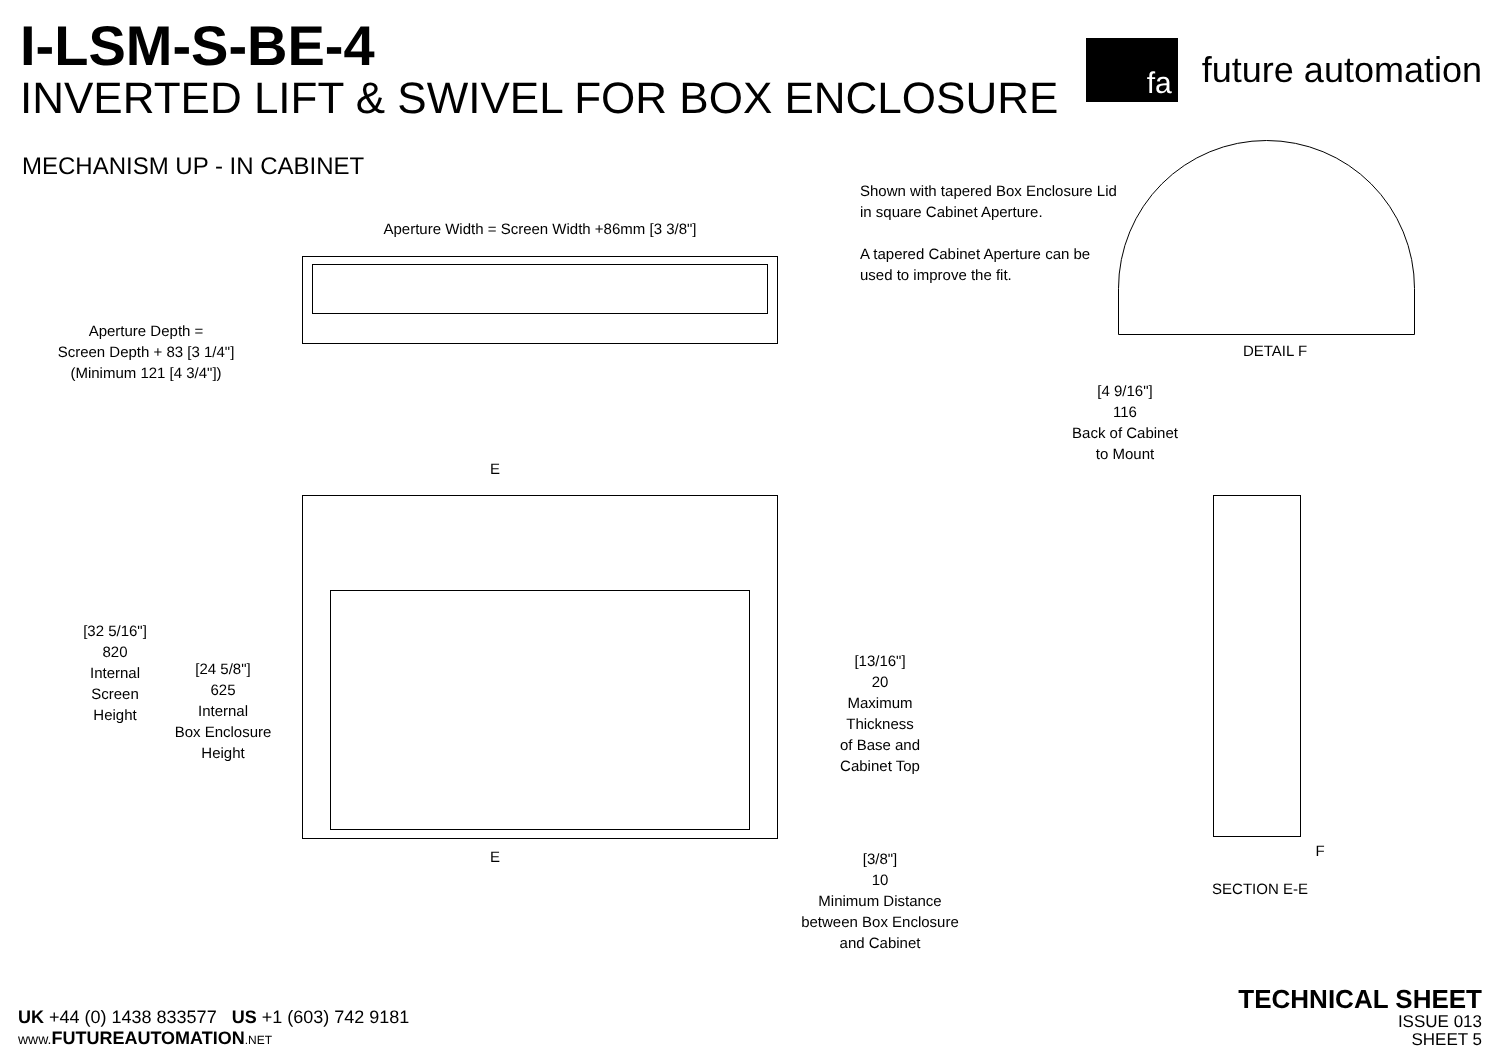I-LSM-S-BE-4
INVERTED LIFT & SWIVEL FOR BOX ENCLOSURE
fa
future automation
MECHANISM UP - IN CABINET
Aperture Width = Screen Width +86mm [3 3/8"]
Aperture Depth =
Screen Depth + 83 [3 1/4"]
(Minimum 121 [4 3/4"])
Shown with tapered Box Enclosure Lid in square Cabinet Aperture.
A tapered Cabinet Aperture can be used to improve the fit.
DETAIL F
[4 9/16"]
116
Back of Cabinet
to Mount
E
E
[32 5/16"]
820
Internal
Screen
Height
[24 5/8"]
625
Internal
Box Enclosure
Height
[13/16"]
20
Maximum
Thickness
of Base and
Cabinet Top
[3/8"]
10
Minimum Distance
between Box Enclosure
and Cabinet
F
SECTION E-E
UK +44 (0) 1438 833577 US +1 (603) 742 9181
www. FUTUREAUTOMATION.NET
TECHNICAL SHEET
ISSUE 013
SHEET 5